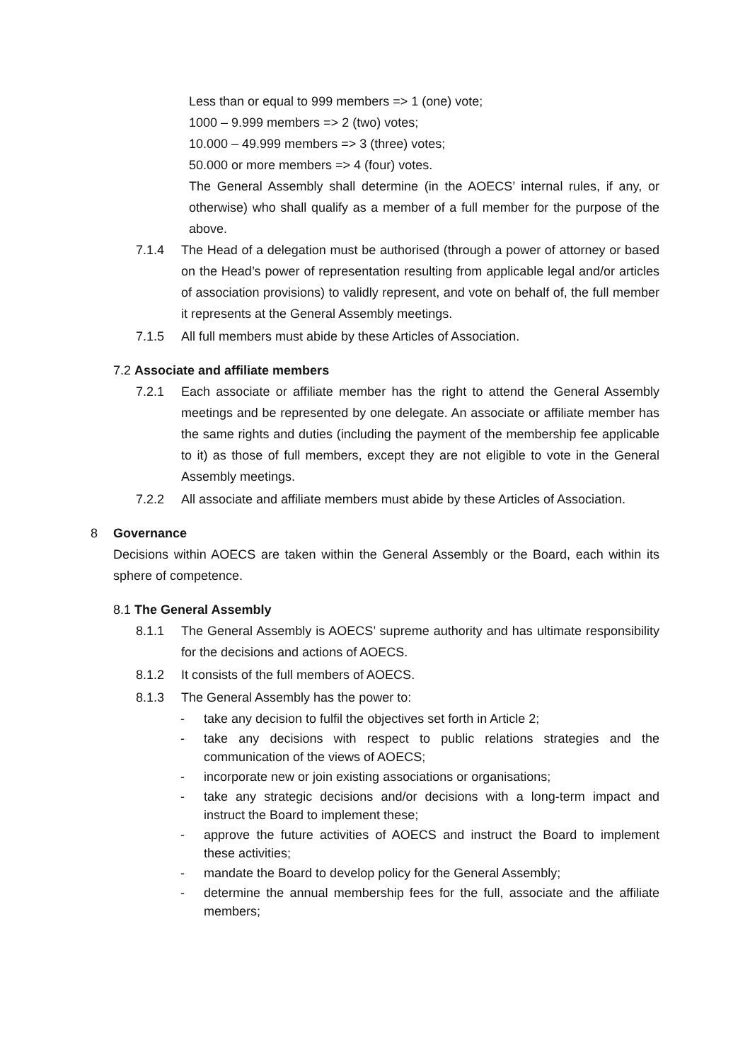Less than or equal to 999 members => 1 (one) vote;
1000 – 9.999 members => 2 (two) votes;
10.000 – 49.999 members => 3 (three) votes;
50.000 or more members => 4 (four) votes.
The General Assembly shall determine (in the AOECS’ internal rules, if any, or otherwise) who shall qualify as a member of a full member for the purpose of the above.
7.1.4 The Head of a delegation must be authorised (through a power of attorney or based on the Head’s power of representation resulting from applicable legal and/or articles of association provisions) to validly represent, and vote on behalf of, the full member it represents at the General Assembly meetings.
7.1.5 All full members must abide by these Articles of Association.
7.2 Associate and affiliate members
7.2.1 Each associate or affiliate member has the right to attend the General Assembly meetings and be represented by one delegate. An associate or affiliate member has the same rights and duties (including the payment of the membership fee applicable to it) as those of full members, except they are not eligible to vote in the General Assembly meetings.
7.2.2 All associate and affiliate members must abide by these Articles of Association.
8 Governance
Decisions within AOECS are taken within the General Assembly or the Board, each within its sphere of competence.
8.1 The General Assembly
8.1.1 The General Assembly is AOECS’ supreme authority and has ultimate responsibility for the decisions and actions of AOECS.
8.1.2 It consists of the full members of AOECS.
8.1.3 The General Assembly has the power to:
- take any decision to fulfil the objectives set forth in Article 2;
- take any decisions with respect to public relations strategies and the communication of the views of AOECS;
- incorporate new or join existing associations or organisations;
- take any strategic decisions and/or decisions with a long-term impact and instruct the Board to implement these;
- approve the future activities of AOECS and instruct the Board to implement these activities;
- mandate the Board to develop policy for the General Assembly;
- determine the annual membership fees for the full, associate and the affiliate members;